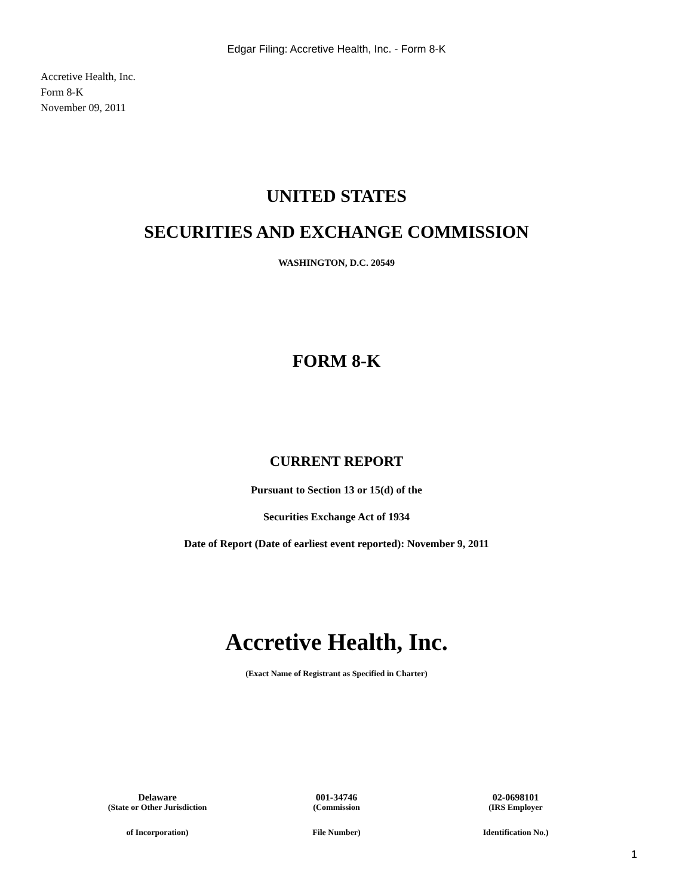Edgar Filing: Accretive Health, Inc. - Form 8-K
Accretive Health, Inc.
Form 8-K
November 09, 2011
UNITED STATES
SECURITIES AND EXCHANGE COMMISSION
WASHINGTON, D.C. 20549
FORM 8-K
CURRENT REPORT
Pursuant to Section 13 or 15(d) of the
Securities Exchange Act of 1934
Date of Report (Date of earliest event reported): November 9, 2011
Accretive Health, Inc.
(Exact Name of Registrant as Specified in Charter)
| Delaware | 001-34746 | 02-0698101 |
| (State or Other Jurisdiction | (Commission | (IRS Employer |
| of Incorporation) | File Number) | Identification No.) |
1